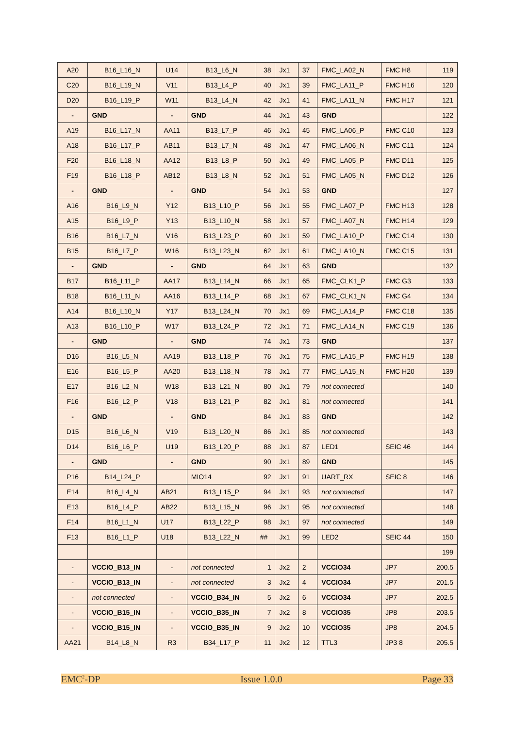| A20 | B16_L16_N | U14 | B13_L6_N | 38 | Jx1 | 37 | FMC_LA02_N | FMC H8 | 119 |
| C20 | B16_L19_N | V11 | B13_L4_P | 40 | Jx1 | 39 | FMC_LA11_P | FMC H16 | 120 |
| D20 | B16_L19_P | W11 | B13_L4_N | 42 | Jx1 | 41 | FMC_LA11_N | FMC H17 | 121 |
| - | GND | - | GND | 44 | Jx1 | 43 | GND | | 122 |
| A19 | B16_L17_N | AA11 | B13_L7_P | 46 | Jx1 | 45 | FMC_LA06_P | FMC C10 | 123 |
| A18 | B16_L17_P | AB11 | B13_L7_N | 48 | Jx1 | 47 | FMC_LA06_N | FMC C11 | 124 |
| F20 | B16_L18_N | AA12 | B13_L8_P | 50 | Jx1 | 49 | FMC_LA05_P | FMC D11 | 125 |
| F19 | B16_L18_P | AB12 | B13_L8_N | 52 | Jx1 | 51 | FMC_LA05_N | FMC D12 | 126 |
| - | GND | - | GND | 54 | Jx1 | 53 | GND | | 127 |
| A16 | B16_L9_N | Y12 | B13_L10_P | 56 | Jx1 | 55 | FMC_LA07_P | FMC H13 | 128 |
| A15 | B16_L9_P | Y13 | B13_L10_N | 58 | Jx1 | 57 | FMC_LA07_N | FMC H14 | 129 |
| B16 | B16_L7_N | V16 | B13_L23_P | 60 | Jx1 | 59 | FMC_LA10_P | FMC C14 | 130 |
| B15 | B16_L7_P | W16 | B13_L23_N | 62 | Jx1 | 61 | FMC_LA10_N | FMC C15 | 131 |
| - | GND | - | GND | 64 | Jx1 | 63 | GND | | 132 |
| B17 | B16_L11_P | AA17 | B13_L14_N | 66 | Jx1 | 65 | FMC_CLK1_P | FMC G3 | 133 |
| B18 | B16_L11_N | AA16 | B13_L14_P | 68 | Jx1 | 67 | FMC_CLK1_N | FMC G4 | 134 |
| A14 | B16_L10_N | Y17 | B13_L24_N | 70 | Jx1 | 69 | FMC_LA14_P | FMC C18 | 135 |
| A13 | B16_L10_P | W17 | B13_L24_P | 72 | Jx1 | 71 | FMC_LA14_N | FMC C19 | 136 |
| - | GND | - | GND | 74 | Jx1 | 73 | GND | | 137 |
| D16 | B16_L5_N | AA19 | B13_L18_P | 76 | Jx1 | 75 | FMC_LA15_P | FMC H19 | 138 |
| E16 | B16_L5_P | AA20 | B13_L18_N | 78 | Jx1 | 77 | FMC_LA15_N | FMC H20 | 139 |
| E17 | B16_L2_N | W18 | B13_L21_N | 80 | Jx1 | 79 | not connected | | 140 |
| F16 | B16_L2_P | V18 | B13_L21_P | 82 | Jx1 | 81 | not connected | | 141 |
| - | GND | - | GND | 84 | Jx1 | 83 | GND | | 142 |
| D15 | B16_L6_N | V19 | B13_L20_N | 86 | Jx1 | 85 | not connected | | 143 |
| D14 | B16_L6_P | U19 | B13_L20_P | 88 | Jx1 | 87 | LED1 | SEIC 46 | 144 |
| - | GND | - | GND | 90 | Jx1 | 89 | GND | | 145 |
| P16 | B14_L24_P | | MIO14 | 92 | Jx1 | 91 | UART_RX | SEIC 8 | 146 |
| E14 | B16_L4_N | AB21 | B13_L15_P | 94 | Jx1 | 93 | not connected | | 147 |
| E13 | B16_L4_P | AB22 | B13_L15_N | 96 | Jx1 | 95 | not connected | | 148 |
| F14 | B16_L1_N | U17 | B13_L22_P | 98 | Jx1 | 97 | not connected | | 149 |
| F13 | B16_L1_P | U18 | B13_L22_N | ## | Jx1 | 99 | LED2 | SEIC 44 | 150 |
| | | | | | | | | | 199 |
| - | VCCIO_B13_IN | - | not connected | 1 | Jx2 | 2 | VCCIO34 | JP7 | 200.5 |
| - | VCCIO_B13_IN | - | not connected | 3 | Jx2 | 4 | VCCIO34 | JP7 | 201.5 |
| - | not connected | - | VCCIO_B34_IN | 5 | Jx2 | 6 | VCCIO34 | JP7 | 202.5 |
| - | VCCIO_B15_IN | - | VCCIO_B35_IN | 7 | Jx2 | 8 | VCCIO35 | JP8 | 203.5 |
| - | VCCIO_B15_IN | - | VCCIO_B35_IN | 9 | Jx2 | 10 | VCCIO35 | JP8 | 204.5 |
| AA21 | B14_L8_N | R3 | B34_L17_P | 11 | Jx2 | 12 | TTL3 | JP3 8 | 205.5 |
EMC<sup>2</sup>-DP Issue 1.0.0 Page 33